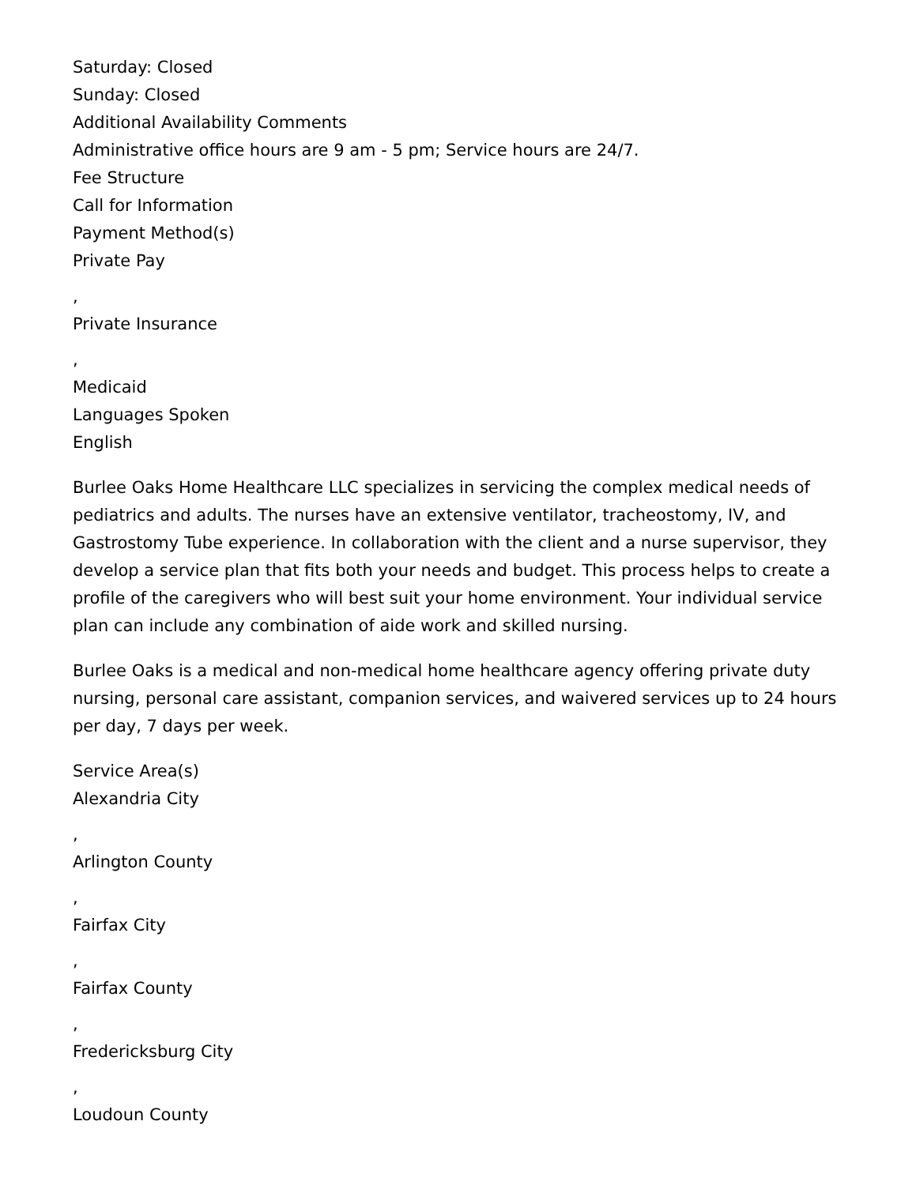Saturday: Closed
Sunday: Closed
Additional Availability Comments
Administrative office hours are 9 am - 5 pm; Service hours are 24/7.
Fee Structure
Call for Information
Payment Method(s)
Private Pay
,
Private Insurance
,
Medicaid
Languages Spoken
English
Burlee Oaks Home Healthcare LLC specializes in servicing the complex medical needs of pediatrics and adults. The nurses have an extensive ventilator, tracheostomy, IV, and Gastrostomy Tube experience. In collaboration with the client and a nurse supervisor, they develop a service plan that fits both your needs and budget. This process helps to create a profile of the caregivers who will best suit your home environment. Your individual service plan can include any combination of aide work and skilled nursing.
Burlee Oaks is a medical and non-medical home healthcare agency offering private duty nursing, personal care assistant, companion services, and waivered services up to 24 hours per day, 7 days per week.
Service Area(s)
Alexandria City
,
Arlington County
,
Fairfax City
,
Fairfax County
,
Fredericksburg City
,
Loudoun County